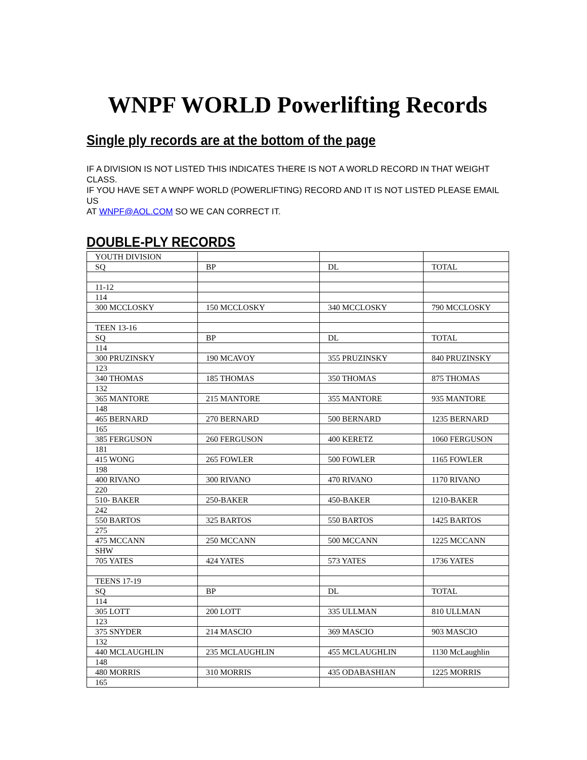WNPF WORLD Powerlifting Records
Single ply records are at the bottom of the page
IF A DIVISION IS NOT LISTED THIS INDICATES THERE IS NOT A WORLD RECORD IN THAT WEIGHT CLASS.
IF YOU HAVE SET A WNPF WORLD (POWERLIFTING) RECORD AND IT IS NOT LISTED PLEASE EMAIL US
AT WNPF@AOL.COM SO WE CAN CORRECT IT.
DOUBLE-PLY RECORDS
| YOUTH DIVISION | | | |
| SQ | BP | DL | TOTAL |
| 11-12 | | | |
| 114 | | | |
| 300 MCCLOSKY | 150 MCCLOSKY | 340 MCCLOSKY | 790 MCCLOSKY |
| TEEN 13-16 | | | |
| SQ | BP | DL | TOTAL |
| 114 | | | |
| 300 PRUZINSKY | 190 MCAVOY | 355 PRUZINSKY | 840 PRUZINSKY |
| 123 | | | |
| 340 THOMAS | 185 THOMAS | 350 THOMAS | 875 THOMAS |
| 132 | | | |
| 365 MANTORE | 215 MANTORE | 355 MANTORE | 935 MANTORE |
| 148 | | | |
| 465 BERNARD | 270 BERNARD | 500 BERNARD | 1235 BERNARD |
| 165 | | | |
| 385 FERGUSON | 260 FERGUSON | 400 KERETZ | 1060 FERGUSON |
| 181 | | | |
| 415 WONG | 265 FOWLER | 500 FOWLER | 1165 FOWLER |
| 198 | | | |
| 400 RIVANO | 300 RIVANO | 470 RIVANO | 1170 RIVANO |
| 220 | | | |
| 510- BAKER | 250-BAKER | 450-BAKER | 1210-BAKER |
| 242 | | | |
| 550 BARTOS | 325 BARTOS | 550 BARTOS | 1425 BARTOS |
| 275 | | | |
| 475 MCCANN | 250 MCCANN | 500 MCCANN | 1225 MCCANN |
| SHW | | | |
| 705 YATES | 424 YATES | 573 YATES | 1736 YATES |
| TEENS 17-19 | | | |
| SQ | BP | DL | TOTAL |
| 114 | | | |
| 305 LOTT | 200 LOTT | 335 ULLMAN | 810 ULLMAN |
| 123 | | | |
| 375 SNYDER | 214 MASCIO | 369 MASCIO | 903 MASCIO |
| 132 | | | |
| 440 MCLAUGHLIN | 235 MCLAUGHLIN | 455 MCLAUGHLIN | 1130 McLaughlin |
| 148 | | | |
| 480 MORRIS | 310 MORRIS | 435 ODABASHIAN | 1225 MORRIS |
| 165 | | | |